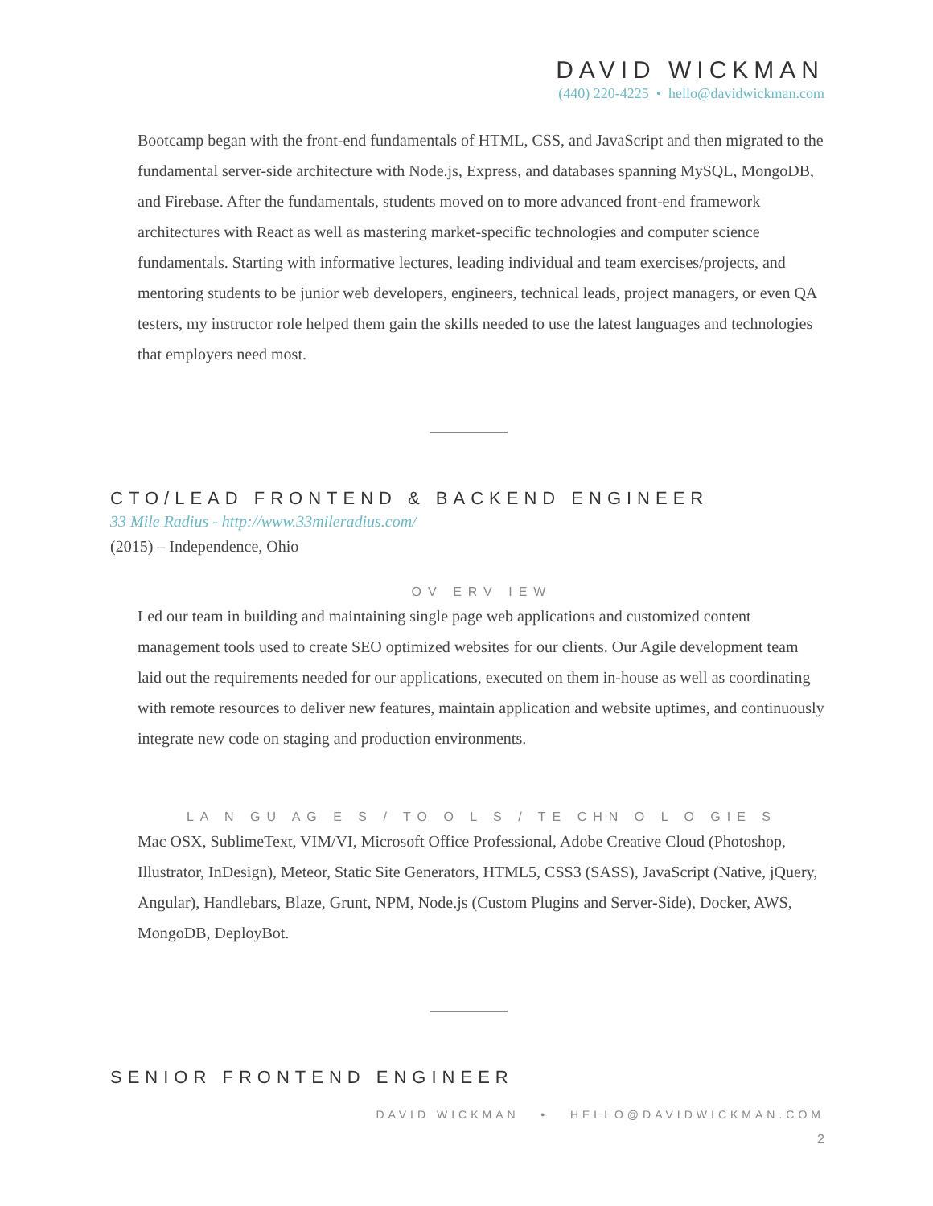DAVID WICKMAN
(440) 220-4225 • hello@davidwickman.com
Bootcamp began with the front-end fundamentals of HTML, CSS, and JavaScript and then migrated to the fundamental server-side architecture with Node.js, Express, and databases spanning MySQL, MongoDB, and Firebase. After the fundamentals, students moved on to more advanced front-end framework architectures with React as well as mastering market-specific technologies and computer science fundamentals. Starting with informative lectures, leading individual and team exercises/projects, and mentoring students to be junior web developers, engineers, technical leads, project managers, or even QA testers, my instructor role helped them gain the skills needed to use the latest languages and technologies that employers need most.
CTO/LEAD FRONTEND & BACKEND ENGINEER
33 Mile Radius - http://www.33mileradius.com/
(2015) – Independence, Ohio
OV ERV IEW
Led our team in building and maintaining single page web applications and customized content management tools used to create SEO optimized websites for our clients. Our Agile development team laid out the requirements needed for our applications, executed on them in-house as well as coordinating with remote resources to deliver new features, maintain application and website uptimes, and continuously integrate new code on staging and production environments.
LA N GU AG E S / TO O L S / TE CHN O L O GIE S
Mac OSX, SublimeText, VIM/VI, Microsoft Office Professional, Adobe Creative Cloud (Photoshop, Illustrator, InDesign), Meteor, Static Site Generators, HTML5, CSS3 (SASS), JavaScript (Native, jQuery, Angular), Handlebars, Blaze, Grunt, NPM, Node.js (Custom Plugins and Server-Side), Docker, AWS, MongoDB, DeployBot.
SENIOR FRONTEND ENGINEER
DAVID WICKMAN • HELLO@DAVIDWICKMAN.COM
2